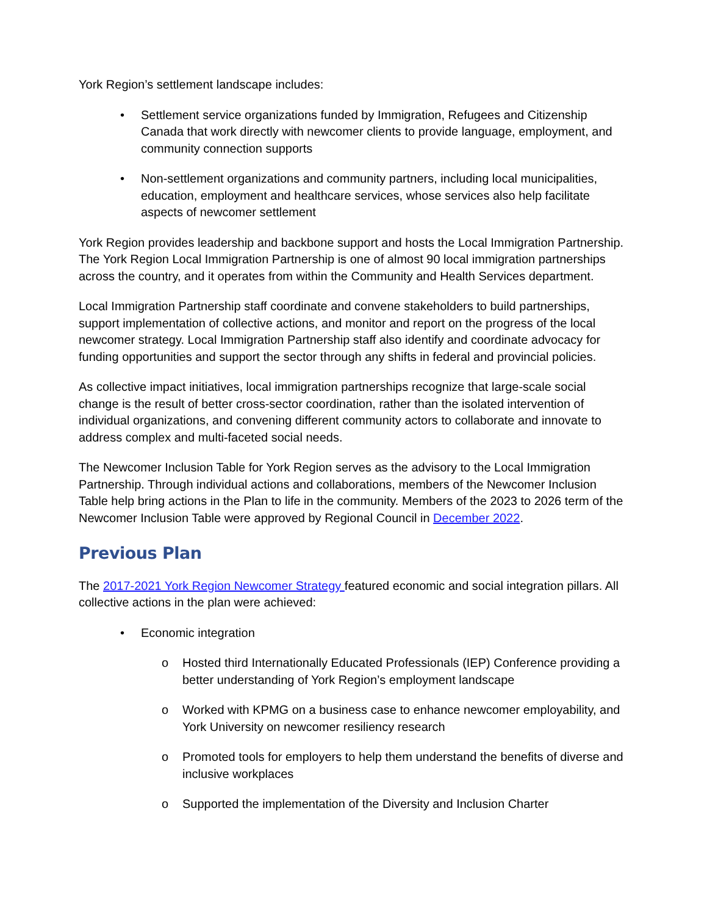York Region’s settlement landscape includes:
• Settlement service organizations funded by Immigration, Refugees and Citizenship Canada that work directly with newcomer clients to provide language, employment, and community connection supports
• Non-settlement organizations and community partners, including local municipalities, education, employment and healthcare services, whose services also help facilitate aspects of newcomer settlement
York Region provides leadership and backbone support and hosts the Local Immigration Partnership. The York Region Local Immigration Partnership is one of almost 90 local immigration partnerships across the country, and it operates from within the Community and Health Services department.
Local Immigration Partnership staff coordinate and convene stakeholders to build partnerships, support implementation of collective actions, and monitor and report on the progress of the local newcomer strategy. Local Immigration Partnership staff also identify and coordinate advocacy for funding opportunities and support the sector through any shifts in federal and provincial policies.
As collective impact initiatives, local immigration partnerships recognize that large-scale social change is the result of better cross-sector coordination, rather than the isolated intervention of individual organizations, and convening different community actors to collaborate and innovate to address complex and multi-faceted social needs.
The Newcomer Inclusion Table for York Region serves as the advisory to the Local Immigration Partnership. Through individual actions and collaborations, members of the Newcomer Inclusion Table help bring actions in the Plan to life in the community. Members of the 2023 to 2026 term of the Newcomer Inclusion Table were approved by Regional Council in December 2022.
Previous Plan
The 2017-2021 York Region Newcomer Strategy featured economic and social integration pillars. All collective actions in the plan were achieved:
• Economic integration
o Hosted third Internationally Educated Professionals (IEP) Conference providing a better understanding of York Region’s employment landscape
o Worked with KPMG on a business case to enhance newcomer employability, and York University on newcomer resiliency research
o Promoted tools for employers to help them understand the benefits of diverse and inclusive workplaces
o Supported the implementation of the Diversity and Inclusion Charter